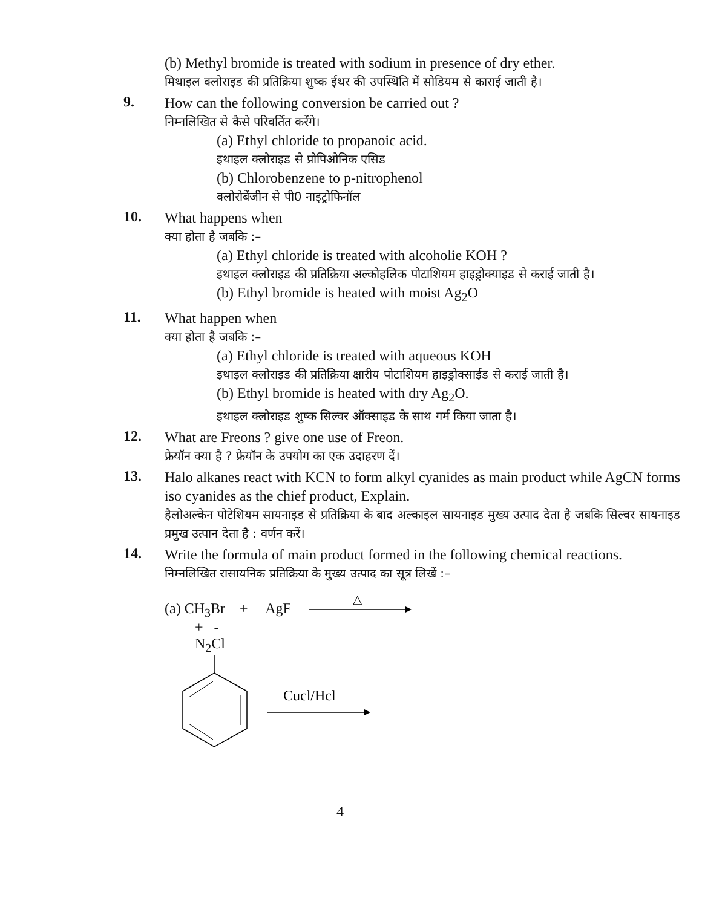(b) Methyl bromide is treated with sodium in presence of dry ether.
मिथाइल क्लोराइड की प्रतिक्रिया शुष्क ईथर की उपस्थिति में सोडियम से काराई जाती है।
9.
How can the following conversion be carried out ?
निम्नलिखित से कैसे परिवर्तित करेंगे।
(a) Ethyl chloride to propanoic acid.
इथाइल क्लोराइड से प्रोपिओनिक एसिड
(b) Chlorobenzene to p-nitrophenol
क्लोरोबेंजीन से पी0 नाइट्रोफिनॉल
10.
What happens when
क्या होता है जबकि :–
(a) Ethyl chloride is treated with alcoholie KOH ?
इथाइल क्लोराइड की प्रतिक्रिया अल्कोहलिक पोटाशियम हाइड्रोक्याइड से कराई जाती है।
(b) Ethyl bromide is heated with moist Ag<sub>2</sub>O
11.
What happen when
क्या होता है जबकि :–
(a) Ethyl chloride is treated with aqueous KOH
इथाइल क्लोराइड की प्रतिक्रिया क्षारीय पोटाशियम हाइड्रोक्साईड से कराई जाती है।
(b) Ethyl bromide is heated with dry Ag<sub>2</sub>O.
इथाइल क्लोराइड शुष्क सिल्वर ऑक्साइड के साथ गर्म किया जाता है।
12.
What are Freons ? give one use of Freon.
फ्रेयॉन क्या है ? फ्रेयॉन के उपयोग का एक उदाहरण दें।
13.
Halo alkanes react with KCN to form alkyl cyanides as main product while AgCN forms iso cyanides as the chief product, Explain.
हैलोअल्केन पोटेशियम सायनाइड से प्रतिक्रिया के बाद अल्काइल सायनाइड मुख्य उत्पाद देता है जबकि सिल्वर सायनाइड प्रमुख उत्पान देता है : वर्णन करें।
14.
Write the formula of main product formed in the following chemical reactions.
निम्नलिखित रासायनिक प्रतिक्रिया के मुख्य उत्पाद का सूत्र लिखें :–
(a) CH<sub>3</sub>Br + AgF
△
+ -
N<sub>2</sub>Cl
Cucl/Hcl
4